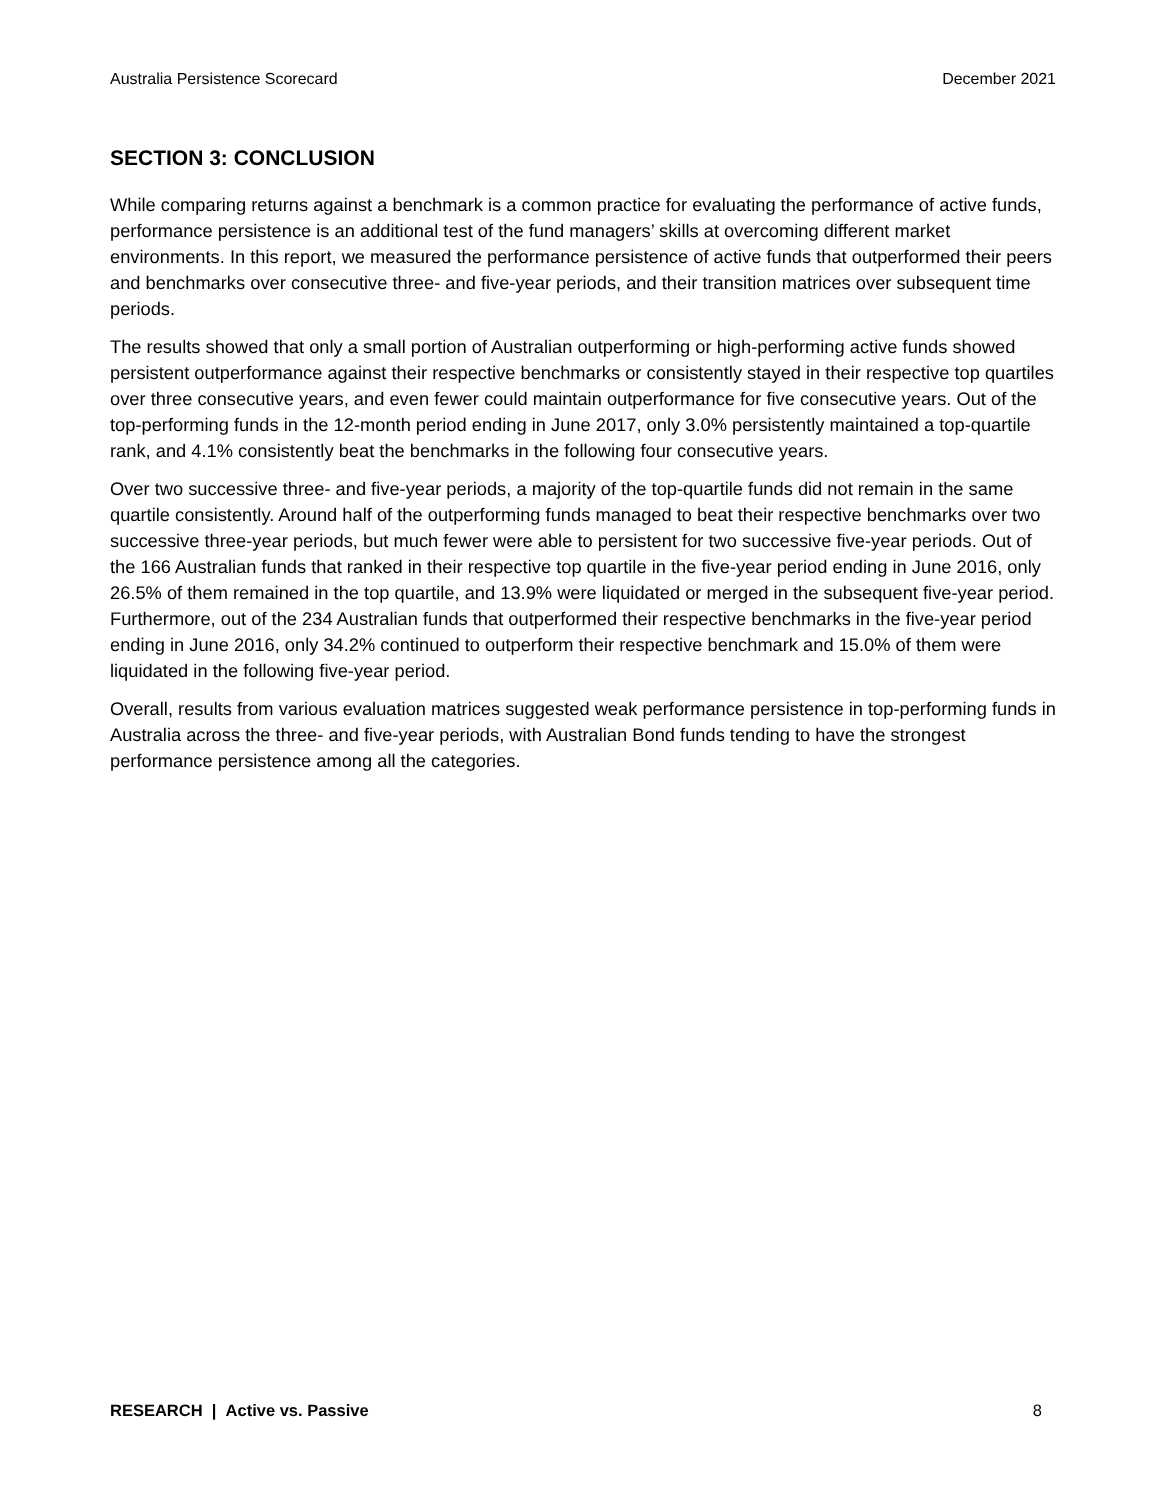Australia Persistence Scorecard December 2021
SECTION 3: CONCLUSION
While comparing returns against a benchmark is a common practice for evaluating the performance of active funds, performance persistence is an additional test of the fund managers’ skills at overcoming different market environments. In this report, we measured the performance persistence of active funds that outperformed their peers and benchmarks over consecutive three- and five-year periods, and their transition matrices over subsequent time periods.
The results showed that only a small portion of Australian outperforming or high-performing active funds showed persistent outperformance against their respective benchmarks or consistently stayed in their respective top quartiles over three consecutive years, and even fewer could maintain outperformance for five consecutive years. Out of the top-performing funds in the 12-month period ending in June 2017, only 3.0% persistently maintained a top-quartile rank, and 4.1% consistently beat the benchmarks in the following four consecutive years.
Over two successive three- and five-year periods, a majority of the top-quartile funds did not remain in the same quartile consistently. Around half of the outperforming funds managed to beat their respective benchmarks over two successive three-year periods, but much fewer were able to persistent for two successive five-year periods. Out of the 166 Australian funds that ranked in their respective top quartile in the five-year period ending in June 2016, only 26.5% of them remained in the top quartile, and 13.9% were liquidated or merged in the subsequent five-year period. Furthermore, out of the 234 Australian funds that outperformed their respective benchmarks in the five-year period ending in June 2016, only 34.2% continued to outperform their respective benchmark and 15.0% of them were liquidated in the following five-year period.
Overall, results from various evaluation matrices suggested weak performance persistence in top-performing funds in Australia across the three- and five-year periods, with Australian Bond funds tending to have the strongest performance persistence among all the categories.
RESEARCH | Active vs. Passive 8